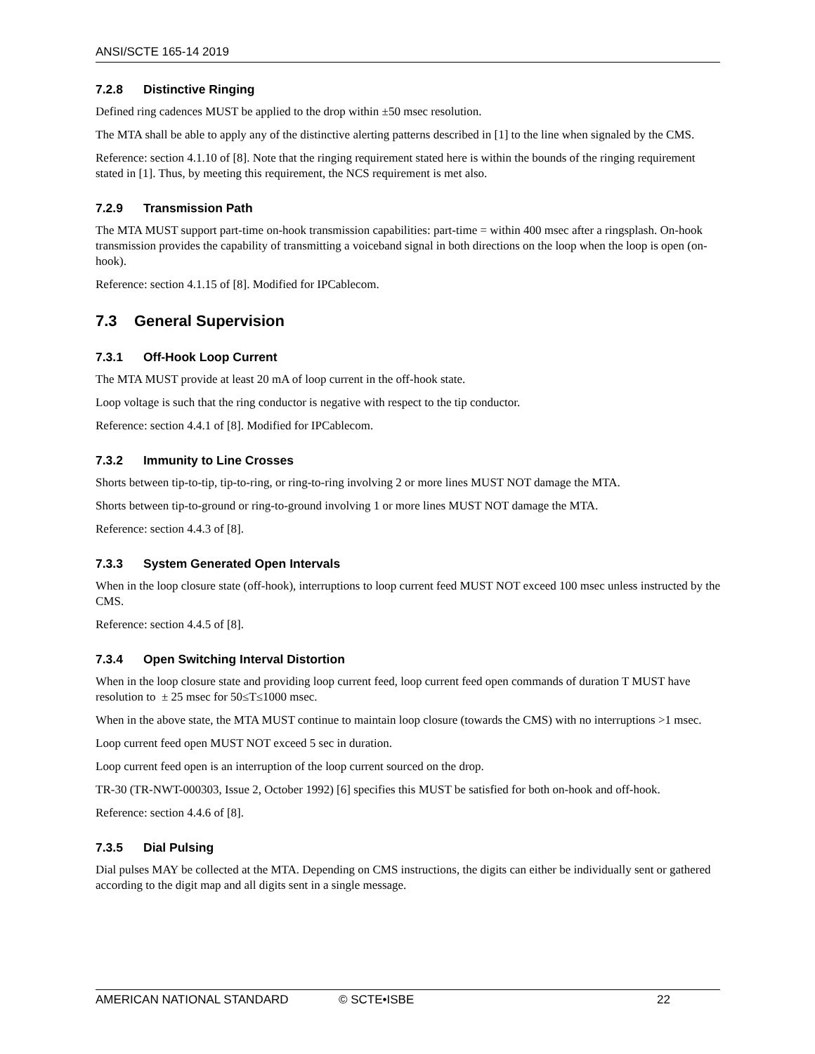ANSI/SCTE 165-14 2019
7.2.8 Distinctive Ringing
Defined ring cadences MUST be applied to the drop within ±50 msec resolution.
The MTA shall be able to apply any of the distinctive alerting patterns described in [1] to the line when signaled by the CMS.
Reference: section 4.1.10 of [8]. Note that the ringing requirement stated here is within the bounds of the ringing requirement stated in [1]. Thus, by meeting this requirement, the NCS requirement is met also.
7.2.9 Transmission Path
The MTA MUST support part-time on-hook transmission capabilities: part-time = within 400 msec after a ringsplash. On-hook transmission provides the capability of transmitting a voiceband signal in both directions on the loop when the loop is open (on-hook).
Reference: section 4.1.15 of [8]. Modified for IPCablecom.
7.3 General Supervision
7.3.1 Off-Hook Loop Current
The MTA MUST provide at least 20 mA of loop current in the off-hook state.
Loop voltage is such that the ring conductor is negative with respect to the tip conductor.
Reference: section 4.4.1 of [8]. Modified for IPCablecom.
7.3.2 Immunity to Line Crosses
Shorts between tip-to-tip, tip-to-ring, or ring-to-ring involving 2 or more lines MUST NOT damage the MTA.
Shorts between tip-to-ground or ring-to-ground involving 1 or more lines MUST NOT damage the MTA.
Reference: section 4.4.3 of [8].
7.3.3 System Generated Open Intervals
When in the loop closure state (off-hook), interruptions to loop current feed MUST NOT exceed 100 msec unless instructed by the CMS.
Reference: section 4.4.5 of [8].
7.3.4 Open Switching Interval Distortion
When in the loop closure state and providing loop current feed, loop current feed open commands of duration T MUST have resolution to ± 25 msec for 50≤T≤1000 msec.
When in the above state, the MTA MUST continue to maintain loop closure (towards the CMS) with no interruptions >1 msec.
Loop current feed open MUST NOT exceed 5 sec in duration.
Loop current feed open is an interruption of the loop current sourced on the drop.
TR-30 (TR-NWT-000303, Issue 2, October 1992) [6] specifies this MUST be satisfied for both on-hook and off-hook.
Reference: section 4.4.6 of [8].
7.3.5 Dial Pulsing
Dial pulses MAY be collected at the MTA. Depending on CMS instructions, the digits can either be individually sent or gathered according to the digit map and all digits sent in a single message.
AMERICAN NATIONAL STANDARD © SCTE•ISBE 22